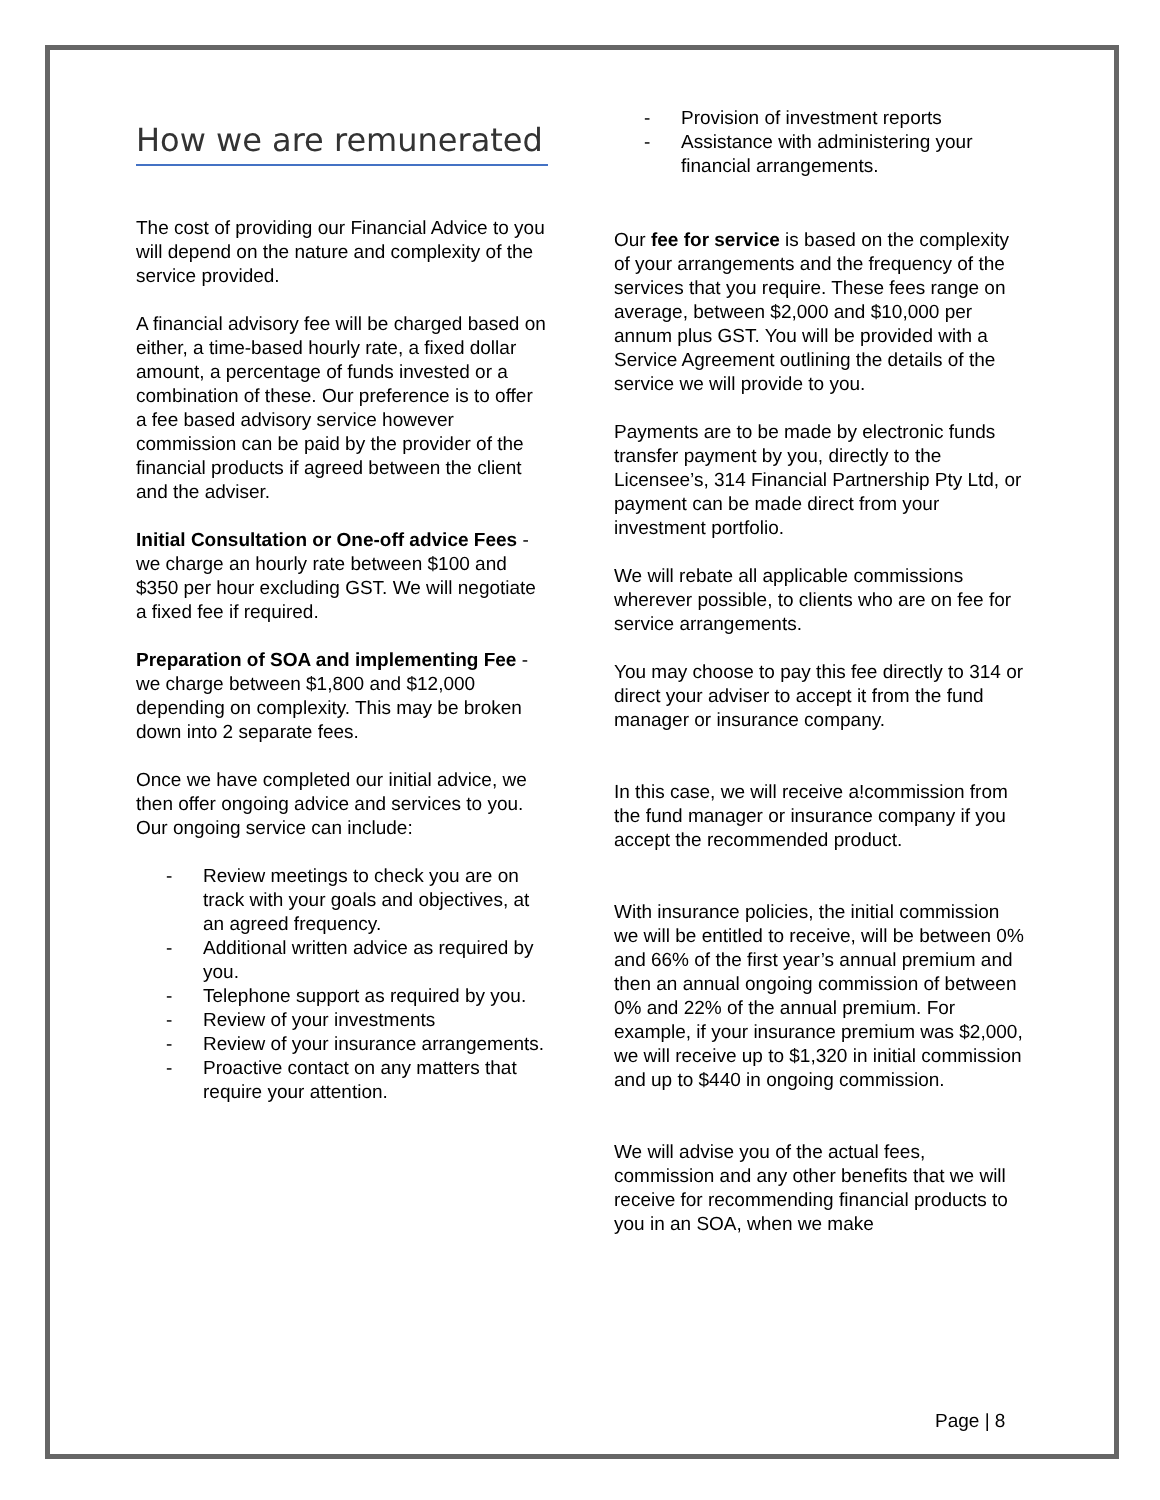How we are remunerated
The cost of providing our Financial Advice to you will depend on the nature and complexity of the service provided.
A financial advisory fee will be charged based on either, a time-based hourly rate, a fixed dollar amount, a percentage of funds invested or a combination of these. Our preference is to offer a fee based advisory service however commission can be paid by the provider of the financial products if agreed between the client and the adviser.
Initial Consultation or One-off advice Fees - we charge an hourly rate between $100 and $350 per hour excluding GST. We will negotiate a fixed fee if required.
Preparation of SOA and implementing Fee - we charge between $1,800 and $12,000 depending on complexity. This may be broken down into 2 separate fees.
Once we have completed our initial advice, we then offer ongoing advice and services to you. Our ongoing service can include:
- Review meetings to check you are on track with your goals and objectives, at an agreed frequency.
- Additional written advice as required by you.
- Telephone support as required by you.
- Review of your investments
- Review of your insurance arrangements.
- Proactive contact on any matters that require your attention.
- Provision of investment reports
- Assistance with administering your financial arrangements.
Our fee for service is based on the complexity of your arrangements and the frequency of the services that you require. These fees range on average, between $2,000 and $10,000 per annum plus GST. You will be provided with a Service Agreement outlining the details of the service we will provide to you.
Payments are to be made by electronic funds transfer payment by you, directly to the Licensee’s, 314 Financial Partnership Pty Ltd, or payment can be made direct from your investment portfolio.
We will rebate all applicable commissions wherever possible, to clients who are on fee for service arrangements.
You may choose to pay this fee directly to 314 or direct your adviser to accept it from the fund manager or insurance company.
In this case, we will receive a!commission from the fund manager or insurance company if you accept the recommended product.
With insurance policies, the initial commission we will be entitled to receive, will be between 0% and 66% of the first year’s annual premium and then an annual ongoing commission of between 0% and 22% of the annual premium. For example, if your insurance premium was $2,000, we will receive up to $1,320 in initial commission and up to $440 in ongoing commission.
We will advise you of the actual fees, commission and any other benefits that we will receive for recommending financial products to you in an SOA, when we make
Page | 8